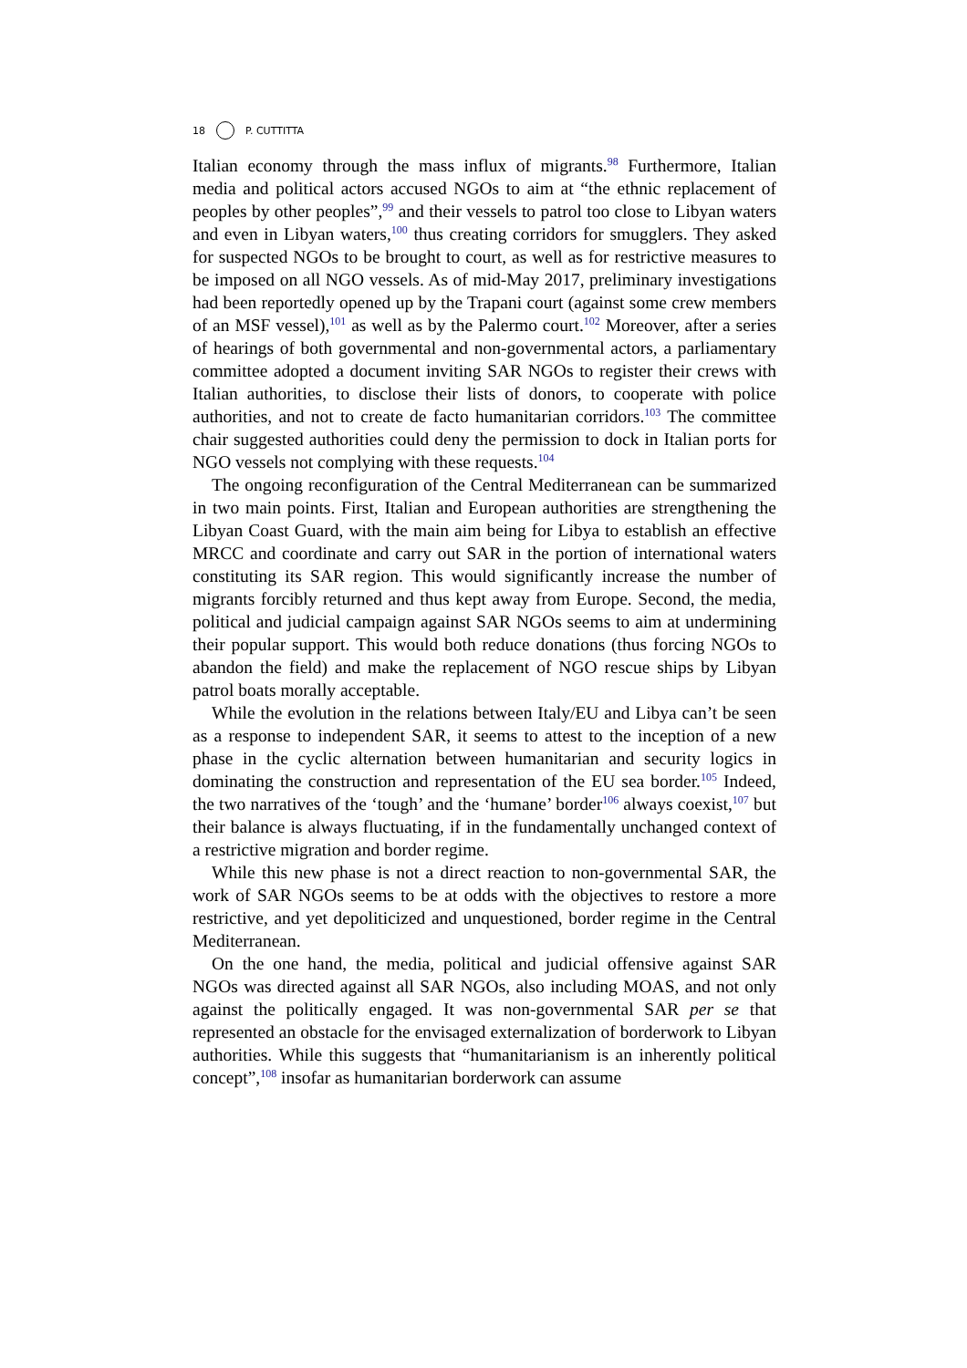18 P. CUTTITTA
Italian economy through the mass influx of migrants.<sup>98</sup> Furthermore, Italian media and political actors accused NGOs to aim at “the ethnic replacement of peoples by other peoples”,<sup>99</sup> and their vessels to patrol too close to Libyan waters and even in Libyan waters,<sup>100</sup> thus creating corridors for smugglers. They asked for suspected NGOs to be brought to court, as well as for restrictive measures to be imposed on all NGO vessels. As of mid-May 2017, preliminary investigations had been reportedly opened up by the Trapani court (against some crew members of an MSF vessel),<sup>101</sup> as well as by the Palermo court.<sup>102</sup> Moreover, after a series of hearings of both governmental and non-governmental actors, a parliamentary committee adopted a document inviting SAR NGOs to register their crews with Italian authorities, to disclose their lists of donors, to cooperate with police authorities, and not to create de facto humanitarian corridors.<sup>103</sup> The committee chair suggested authorities could deny the permission to dock in Italian ports for NGO vessels not complying with these requests.<sup>104</sup>
The ongoing reconfiguration of the Central Mediterranean can be summarized in two main points. First, Italian and European authorities are strengthening the Libyan Coast Guard, with the main aim being for Libya to establish an effective MRCC and coordinate and carry out SAR in the portion of international waters constituting its SAR region. This would significantly increase the number of migrants forcibly returned and thus kept away from Europe. Second, the media, political and judicial campaign against SAR NGOs seems to aim at undermining their popular support. This would both reduce donations (thus forcing NGOs to abandon the field) and make the replacement of NGO rescue ships by Libyan patrol boats morally acceptable.
While the evolution in the relations between Italy/EU and Libya can’t be seen as a response to independent SAR, it seems to attest to the inception of a new phase in the cyclic alternation between humanitarian and security logics in dominating the construction and representation of the EU sea border.<sup>105</sup> Indeed, the two narratives of the ‘tough’ and the ‘humane’ border<sup>106</sup> always coexist,<sup>107</sup> but their balance is always fluctuating, if in the fundamentally unchanged context of a restrictive migration and border regime.
While this new phase is not a direct reaction to non-governmental SAR, the work of SAR NGOs seems to be at odds with the objectives to restore a more restrictive, and yet depoliticized and unquestioned, border regime in the Central Mediterranean.
On the one hand, the media, political and judicial offensive against SAR NGOs was directed against all SAR NGOs, also including MOAS, and not only against the politically engaged. It was non-governmental SAR per se that represented an obstacle for the envisaged externalization of borderwork to Libyan authorities. While this suggests that “humanitarianism is an inherently political concept”,<sup>108</sup> insofar as humanitarian borderwork can assume